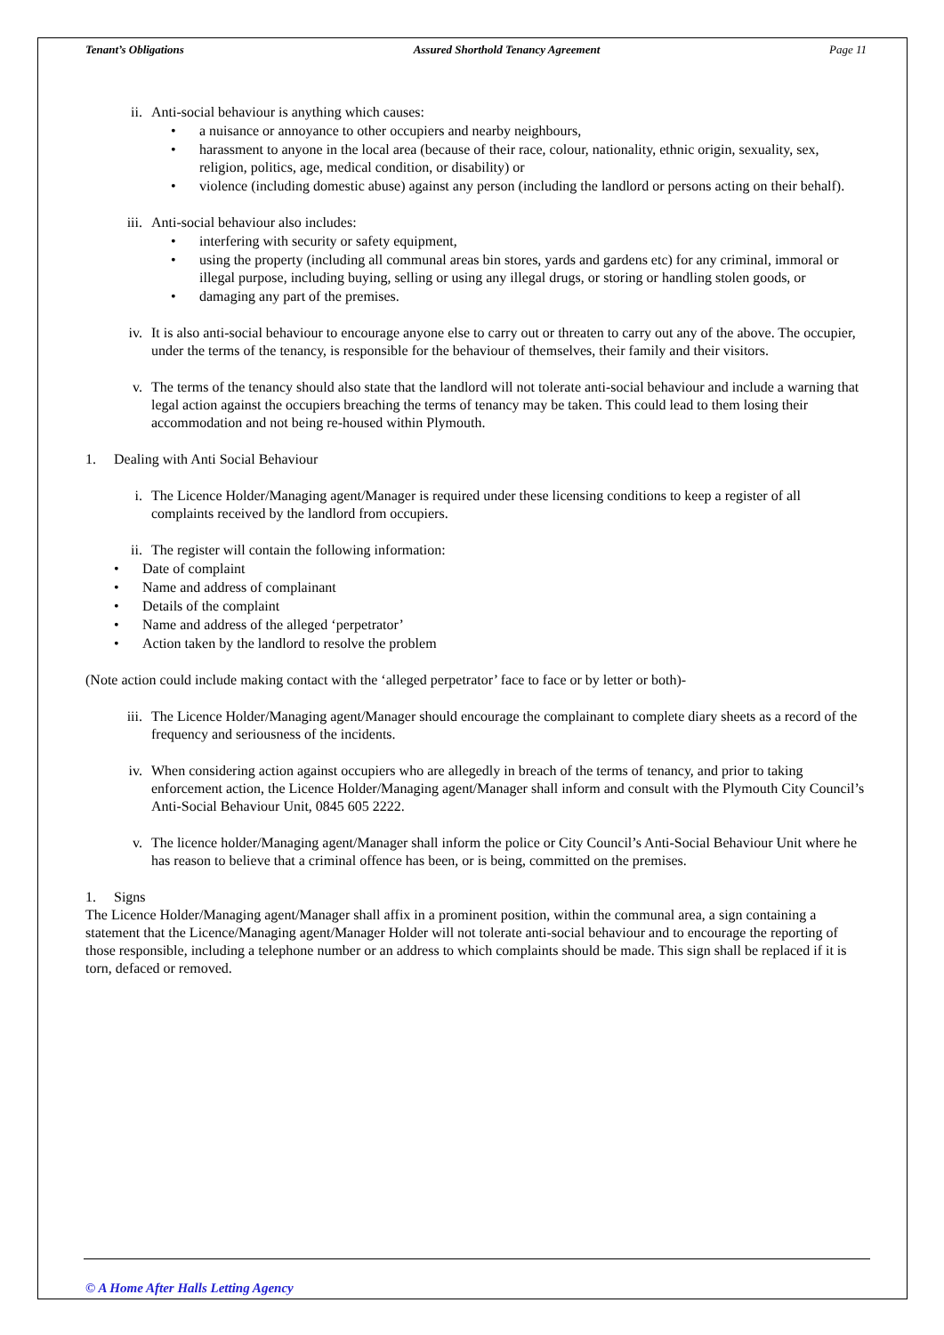Tenant’s Obligations Assured Shorthold Tenancy Agreement Page 11
ii. Anti-social behaviour is anything which causes:
• a nuisance or annoyance to other occupiers and nearby neighbours,
• harassment to anyone in the local area (because of their race, colour, nationality, ethnic origin, sexuality, sex, religion, politics, age, medical condition, or disability) or
• violence (including domestic abuse) against any person (including the landlord or persons acting on their behalf).
iii. Anti-social behaviour also includes:
• interfering with security or safety equipment,
• using the property (including all communal areas bin stores, yards and gardens etc) for any criminal, immoral or illegal purpose, including buying, selling or using any illegal drugs, or storing or handling stolen goods, or
• damaging any part of the premises.
iv. It is also anti-social behaviour to encourage anyone else to carry out or threaten to carry out any of the above. The occupier, under the terms of the tenancy, is responsible for the behaviour of themselves, their family and their visitors.
v. The terms of the tenancy should also state that the landlord will not tolerate anti-social behaviour and include a warning that legal action against the occupiers breaching the terms of tenancy may be taken. This could lead to them losing their accommodation and not being re-housed within Plymouth.
1. Dealing with Anti Social Behaviour
i. The Licence Holder/Managing agent/Manager is required under these licensing conditions to keep a register of all complaints received by the landlord from occupiers.
ii. The register will contain the following information:
• Date of complaint
• Name and address of complainant
• Details of the complaint
• Name and address of the alleged ‘perpetrator’
• Action taken by the landlord to resolve the problem
(Note action could include making contact with the ‘alleged perpetrator’ face to face or by letter or both)-
iii. The Licence Holder/Managing agent/Manager should encourage the complainant to complete diary sheets as a record of the frequency and seriousness of the incidents.
iv. When considering action against occupiers who are allegedly in breach of the terms of tenancy, and prior to taking enforcement action, the Licence Holder/Managing agent/Manager shall inform and consult with the Plymouth City Council’s Anti-Social Behaviour Unit, 0845 605 2222.
v. The licence holder/Managing agent/Manager shall inform the police or City Council’s Anti-Social Behaviour Unit where he has reason to believe that a criminal offence has been, or is being, committed on the premises.
1. Signs
The Licence Holder/Managing agent/Manager shall affix in a prominent position, within the communal area, a sign containing a statement that the Licence/Managing agent/Manager Holder will not tolerate anti-social behaviour and to encourage the reporting of those responsible, including a telephone number or an address to which complaints should be made. This sign shall be replaced if it is torn, defaced or removed.
© A Home After Halls Letting Agency